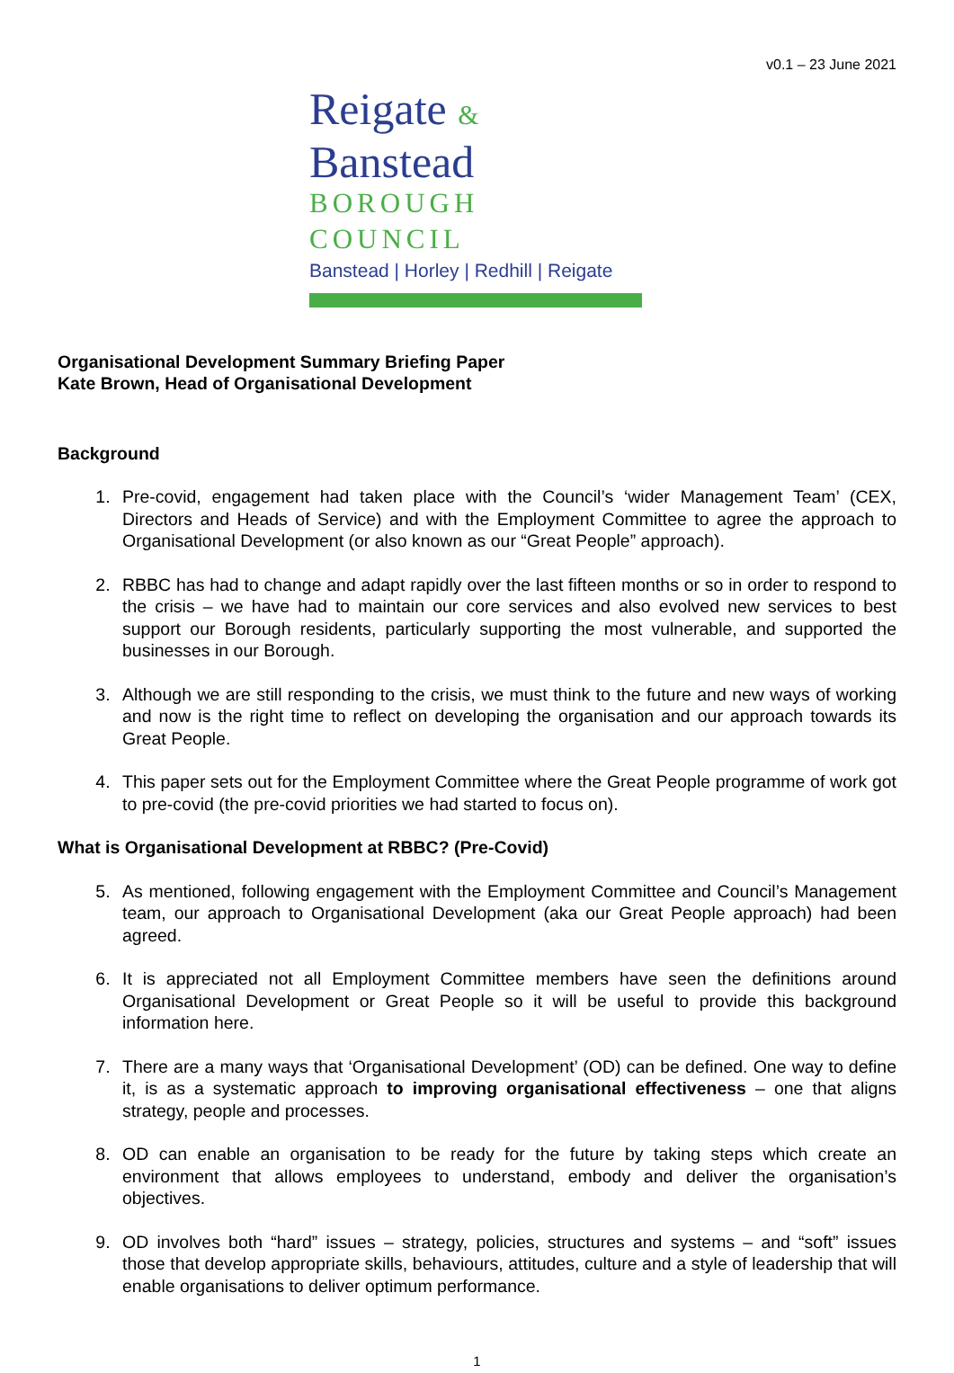v0.1 – 23 June 2021
Reigate & Banstead
BOROUGH COUNCIL
Banstead | Horley | Redhill | Reigate
Organisational Development Summary Briefing Paper
Kate Brown, Head of Organisational Development
Background
1. Pre-covid, engagement had taken place with the Council’s ‘wider Management Team’ (CEX, Directors and Heads of Service) and with the Employment Committee to agree the approach to Organisational Development (or also known as our “Great People” approach).
2. RBBC has had to change and adapt rapidly over the last fifteen months or so in order to respond to the crisis – we have had to maintain our core services and also evolved new services to best support our Borough residents, particularly supporting the most vulnerable, and supported the businesses in our Borough.
3. Although we are still responding to the crisis, we must think to the future and new ways of working and now is the right time to reflect on developing the organisation and our approach towards its Great People.
4. This paper sets out for the Employment Committee where the Great People programme of work got to pre-covid (the pre-covid priorities we had started to focus on).
What is Organisational Development at RBBC? (Pre-Covid)
5. As mentioned, following engagement with the Employment Committee and Council’s Management team, our approach to Organisational Development (aka our Great People approach) had been agreed.
6. It is appreciated not all Employment Committee members have seen the definitions around Organisational Development or Great People so it will be useful to provide this background information here.
7. There are a many ways that ‘Organisational Development’ (OD) can be defined. One way to define it, is as a systematic approach to improving organisational effectiveness – one that aligns strategy, people and processes.
8. OD can enable an organisation to be ready for the future by taking steps which create an environment that allows employees to understand, embody and deliver the organisation’s objectives.
9. OD involves both “hard” issues – strategy, policies, structures and systems – and “soft” issues those that develop appropriate skills, behaviours, attitudes, culture and a style of leadership that will enable organisations to deliver optimum performance.
1